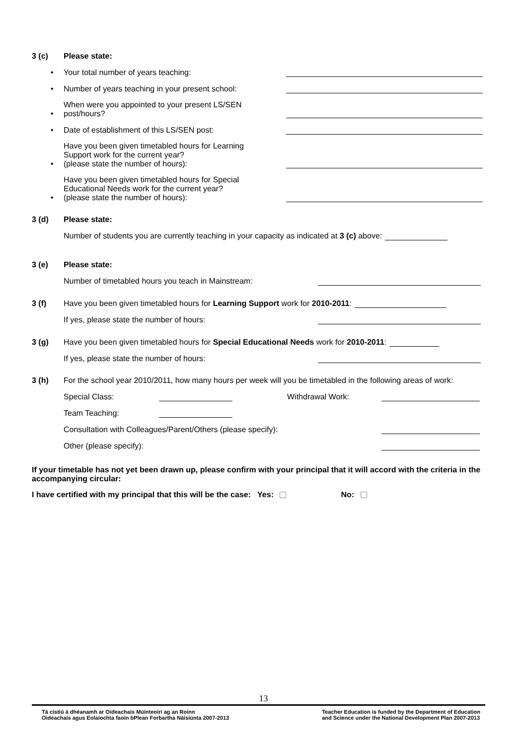3 (c) Please state:
• Your total number of years teaching:
• Number of years teaching in your present school:
• When were you appointed to your present LS/SEN
post/hours?
• Date of establishment of this LS/SEN post:
• Have you been given timetabled hours for Learning
Support work for the current year?
(please state the number of hours):
• Have you been given timetabled hours for Special
Educational Needs work for the current year?
(please state the number of hours):
3 (d) Please state:
Number of students you are currently teaching in your capacity as indicated at 3 (c) above:
3 (e) Please state:
Number of timetabled hours you teach in Mainstream:
3 (f) Have you been given timetabled hours for Learning Support work for 2010-2011:
If yes, please state the number of hours:
3 (g) Have you been given timetabled hours for Special Educational Needs work for 2010-2011:
If yes, please state the number of hours:
3 (h) For the school year 2010/2011, how many hours per week will you be timetabled in the following areas of work:
Special Class: Withdrawal Work:
Team Teaching:
Consultation with Colleagues/Parent/Others (please specify):
Other (please specify):
If your timetable has not yet been drawn up, please confirm with your principal that it will accord with the criteria in the accompanying circular:
I have certified with my principal that this will be the case: Yes: No:
13
Tá cistiú á dhéanamh ar Oideachais Múinteoirí ag an Roinn
Oideachais agus Eolaíochta faoin bPlean Forbartha Náisiúnta 2007-2013
Teacher Education is funded by the Department of Education
and Science under the National Development Plan 2007-2013